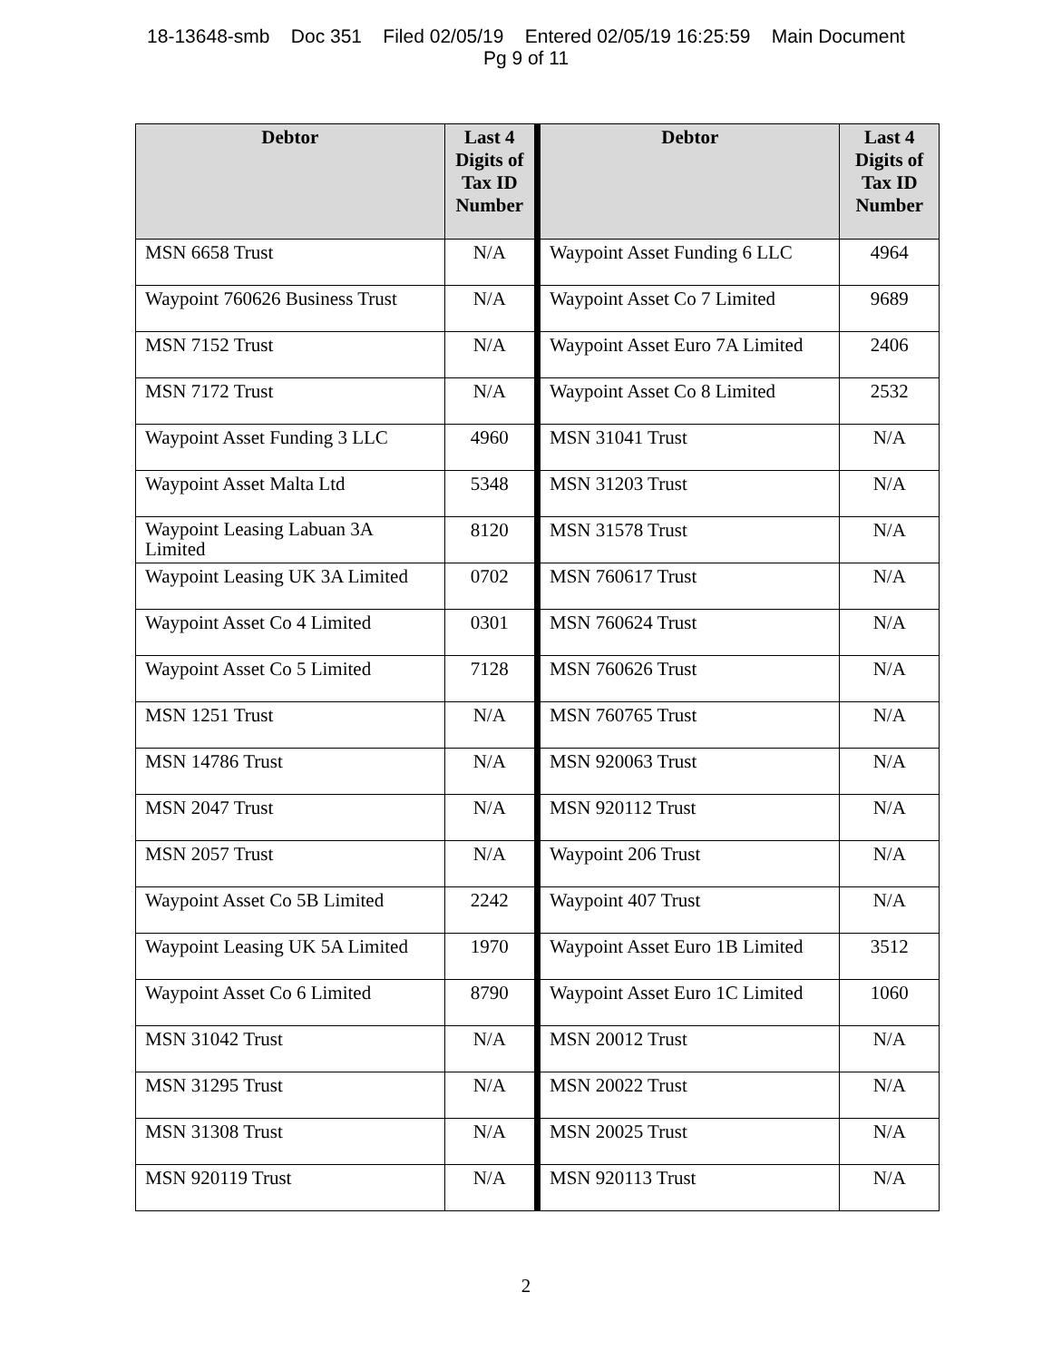18-13648-smb Doc 351 Filed 02/05/19 Entered 02/05/19 16:25:59 Main Document
Pg 9 of 11
| Debtor | Last 4 Digits of Tax ID Number | Debtor | Last 4 Digits of Tax ID Number |
| --- | --- | --- | --- |
| MSN 6658 Trust | N/A | Waypoint Asset Funding 6 LLC | 4964 |
| Waypoint 760626 Business Trust | N/A | Waypoint Asset Co 7 Limited | 9689 |
| MSN 7152 Trust | N/A | Waypoint Asset Euro 7A Limited | 2406 |
| MSN 7172 Trust | N/A | Waypoint Asset Co 8 Limited | 2532 |
| Waypoint Asset Funding 3 LLC | 4960 | MSN 31041 Trust | N/A |
| Waypoint Asset Malta Ltd | 5348 | MSN 31203 Trust | N/A |
| Waypoint Leasing Labuan 3A Limited | 8120 | MSN 31578 Trust | N/A |
| Waypoint Leasing UK 3A Limited | 0702 | MSN 760617 Trust | N/A |
| Waypoint Asset Co 4 Limited | 0301 | MSN 760624 Trust | N/A |
| Waypoint Asset Co 5 Limited | 7128 | MSN 760626 Trust | N/A |
| MSN 1251 Trust | N/A | MSN 760765 Trust | N/A |
| MSN 14786 Trust | N/A | MSN 920063 Trust | N/A |
| MSN 2047 Trust | N/A | MSN 920112 Trust | N/A |
| MSN 2057 Trust | N/A | Waypoint 206 Trust | N/A |
| Waypoint Asset Co 5B Limited | 2242 | Waypoint 407 Trust | N/A |
| Waypoint Leasing UK 5A Limited | 1970 | Waypoint Asset Euro 1B Limited | 3512 |
| Waypoint Asset Co 6 Limited | 8790 | Waypoint Asset Euro 1C Limited | 1060 |
| MSN 31042 Trust | N/A | MSN 20012 Trust | N/A |
| MSN 31295 Trust | N/A | MSN 20022 Trust | N/A |
| MSN 31308 Trust | N/A | MSN 20025 Trust | N/A |
| MSN 920119 Trust | N/A | MSN 920113 Trust | N/A |
2